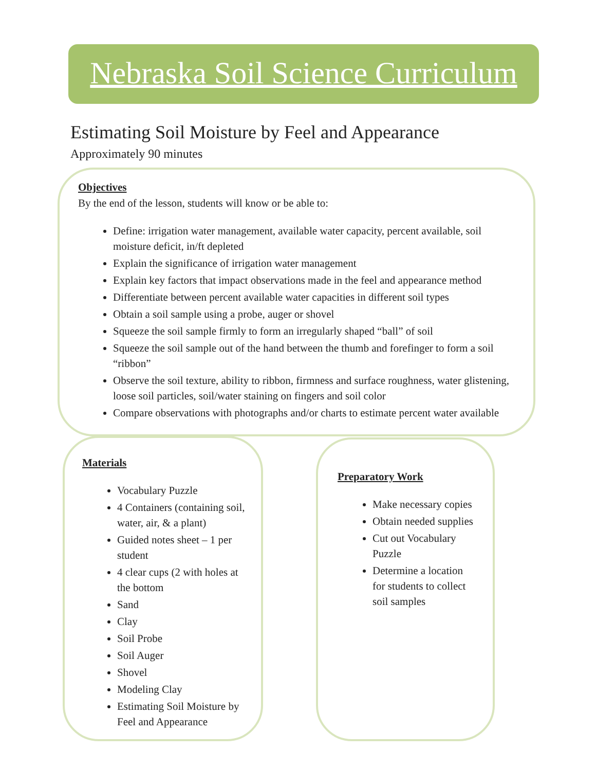Nebraska Soil Science Curriculum
Estimating Soil Moisture by Feel and Appearance
Approximately 90 minutes
Objectives
By the end of the lesson, students will know or be able to:
Define: irrigation water management, available water capacity, percent available, soil moisture deficit, in/ft depleted
Explain the significance of irrigation water management
Explain key factors that impact observations made in the feel and appearance method
Differentiate between percent available water capacities in different soil types
Obtain a soil sample using a probe, auger or shovel
Squeeze the soil sample firmly to form an irregularly shaped “ball” of soil
Squeeze the soil sample out of the hand between the thumb and forefinger to form a soil “ribbon”
Observe the soil texture, ability to ribbon, firmness and surface roughness, water glistening, loose soil particles, soil/water staining on fingers and soil color
Compare observations with photographs and/or charts to estimate percent water available
Materials
Vocabulary Puzzle
4 Containers (containing soil, water, air, & a plant)
Guided notes sheet – 1 per student
4 clear cups (2 with holes at the bottom
Sand
Clay
Soil Probe
Soil Auger
Shovel
Modeling Clay
Estimating Soil Moisture by Feel and Appearance
Preparatory Work
Make necessary copies
Obtain needed supplies
Cut out Vocabulary Puzzle
Determine a location for students to collect soil samples